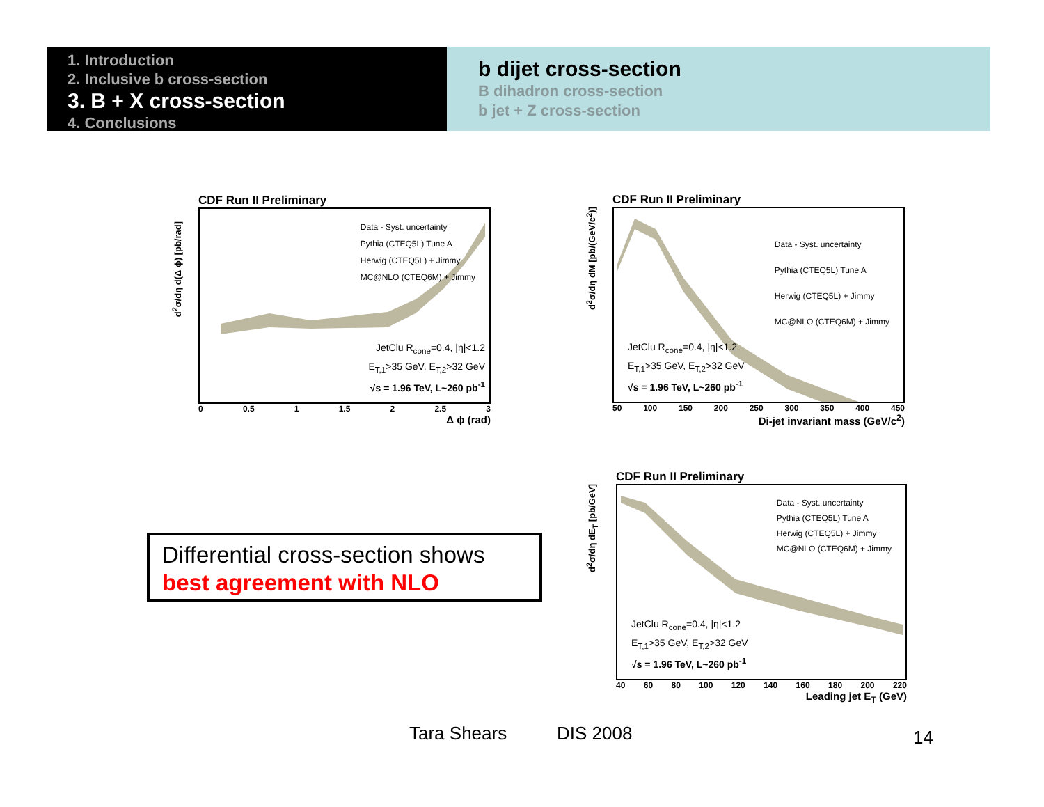1. Introduction
2. Inclusive b cross-section
3. B + X cross-section
4. Conclusions
b dijet cross-section
B dihadron cross-section
b jet + Z cross-section
CDF Run II Preliminary
Data - Syst. uncertainty
Pythia (CTEQ5L) Tune A
Herwig (CTEQ5L) + Jimmy
MC@NLO (CTEQ6M) + Jimmy
JetClu R<sub>cone</sub>=0.4, |η|<1.2
E<sub>T,1</sub>>35 GeV, E<sub>T,2</sub>>32 GeV
√s = 1.96 TeV, L~260 pb<sup>-1</sup>
0 0.5 1 1.5 2 2.5 3
Δ ϕ (rad)
d<sup>2</sup>σ/dη d(Δ ϕ) [pb/rad]
CDF Run II Preliminary
Data - Syst. uncertainty
Pythia (CTEQ5L) Tune A
Herwig (CTEQ5L) + Jimmy
MC@NLO (CTEQ6M) + Jimmy
JetClu R<sub>cone</sub>=0.4, |η|<1.2
E<sub>T,1</sub>>35 GeV, E<sub>T,2</sub>>32 GeV
√s = 1.96 TeV, L~260 pb<sup>-1</sup>
50 100 150 200 250 300 350 400 450
Di-jet invariant mass (GeV/c<sup>2</sup>)
d<sup>2</sup>σ/dη dM [pb/(GeV/c<sup>2</sup>)]
Differential cross-section shows
best agreement with NLO
CDF Run II Preliminary
Data - Syst. uncertainty
Pythia (CTEQ5L) Tune A
Herwig (CTEQ5L) + Jimmy
MC@NLO (CTEQ6M) + Jimmy
JetClu R<sub>cone</sub>=0.4, |η|<1.2
E<sub>T,1</sub>>35 GeV, E<sub>T,2</sub>>32 GeV
√s = 1.96 TeV, L~260 pb<sup>-1</sup>
40 60 80 100 120 140 160 180 200 220
Leading jet E<sub>T</sub> (GeV)
d<sup>2</sup>σ/dη dE<sub>T</sub> [pb/GeV]
Tara Shears DIS 2008 14